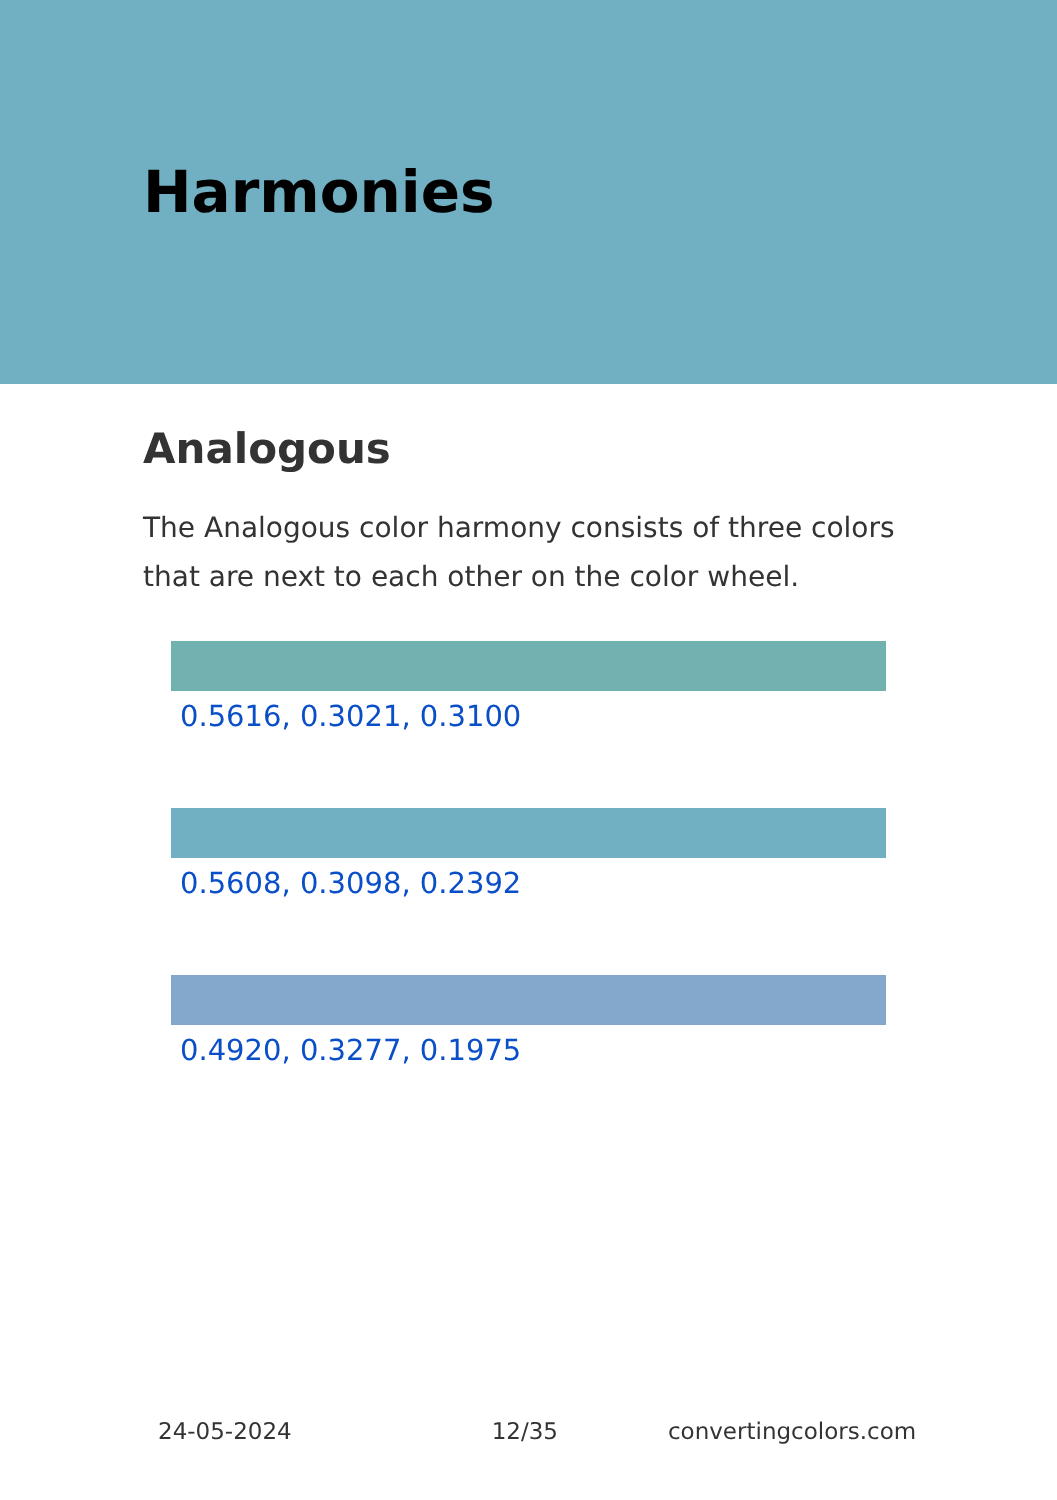Harmonies
Analogous
The Analogous color harmony consists of three colors that are next to each other on the color wheel.
0.5616, 0.3021, 0.3100
0.5608, 0.3098, 0.2392
0.4920, 0.3277, 0.1975
24-05-2024 12/35 convertingcolors.com